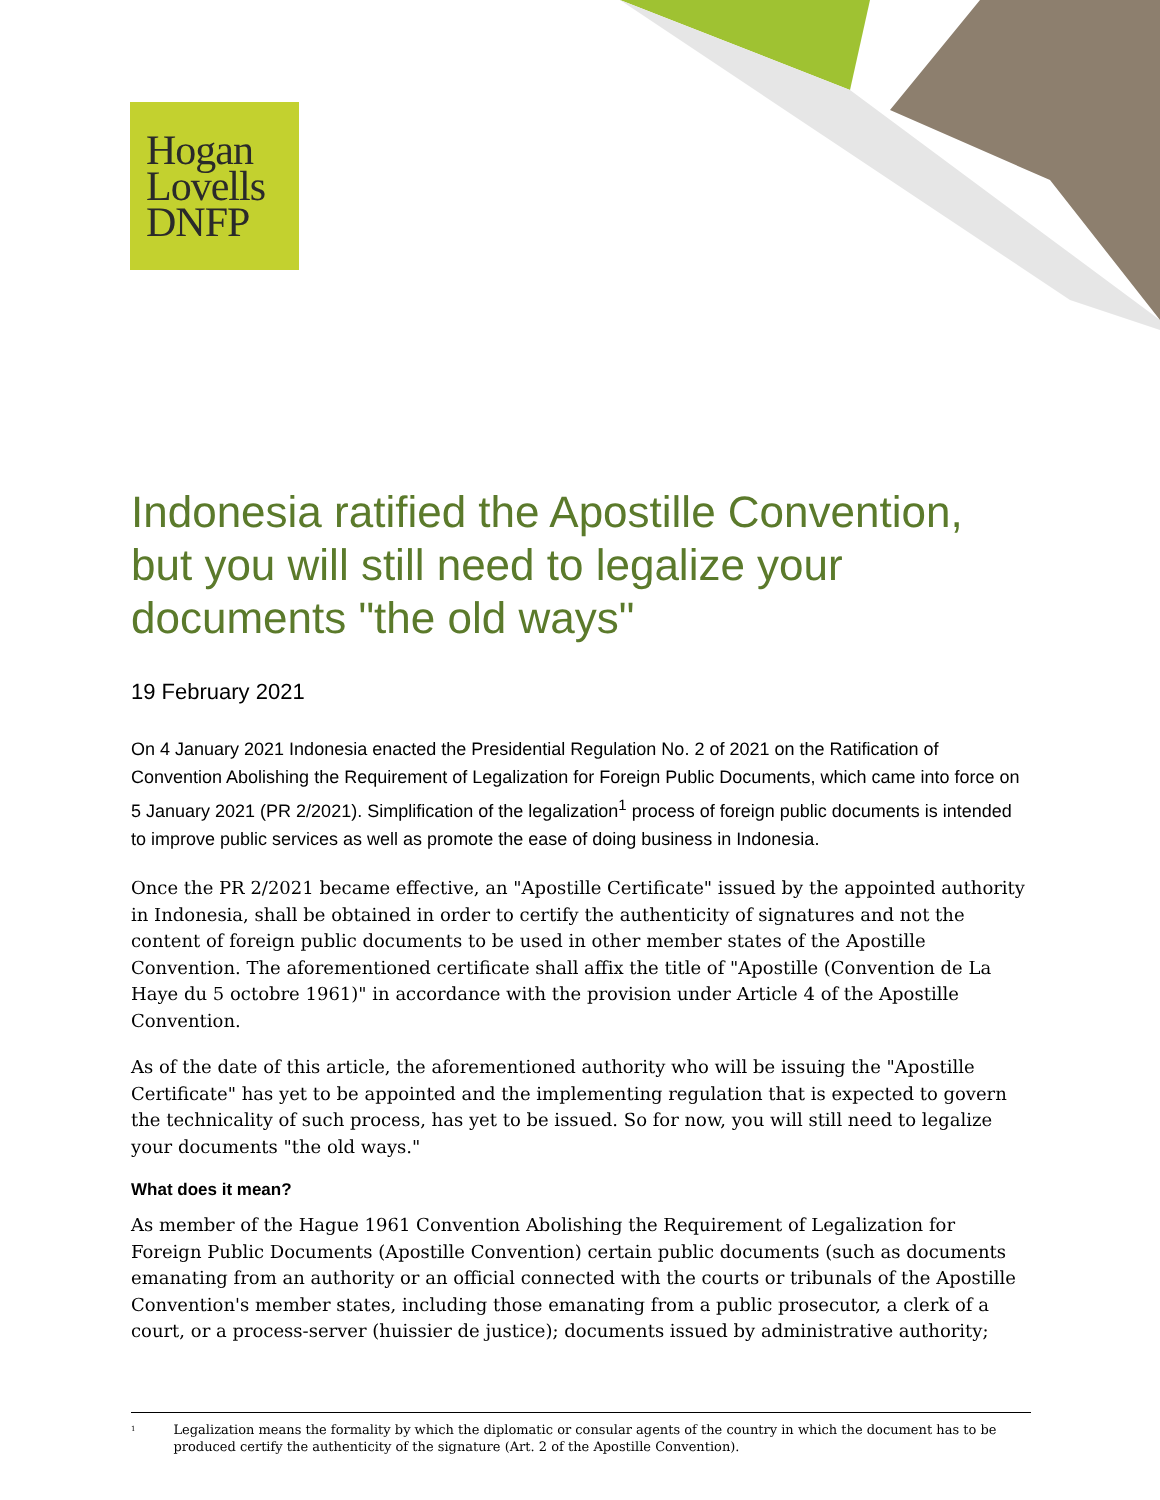Hogan
Lovells
DNFP
Indonesia ratified the Apostille Convention, but you will still need to legalize your documents "the old ways"
19 February 2021
On 4 January 2021 Indonesia enacted the Presidential Regulation No. 2 of 2021 on the Ratification of Convention Abolishing the Requirement of Legalization for Foreign Public Documents, which came into force on 5 January 2021 (PR 2/2021). Simplification of the legalization<sup>1</sup> process of foreign public documents is intended to improve public services as well as promote the ease of doing business in Indonesia.
Once the PR 2/2021 became effective, an "Apostille Certificate" issued by the appointed authority in Indonesia, shall be obtained in order to certify the authenticity of signatures and not the content of foreign public documents to be used in other member states of the Apostille Convention. The aforementioned certificate shall affix the title of "Apostille (Convention de La Haye du 5 octobre 1961)" in accordance with the provision under Article 4 of the Apostille Convention.
As of the date of this article, the aforementioned authority who will be issuing the "Apostille Certificate" has yet to be appointed and the implementing regulation that is expected to govern the technicality of such process, has yet to be issued. So for now, you will still need to legalize your documents "the old ways."
What does it mean?
As member of the Hague 1961 Convention Abolishing the Requirement of Legalization for Foreign Public Documents (Apostille Convention) certain public documents (such as documents emanating from an authority or an official connected with the courts or tribunals of the Apostille Convention's member states, including those emanating from a public prosecutor, a clerk of a court, or a process-server (huissier de justice); documents issued by administrative authority;
<sup>1</sup> Legalization means the formality by which the diplomatic or consular agents of the country in which the document has to be produced certify the authenticity of the signature (Art. 2 of the Apostille Convention).